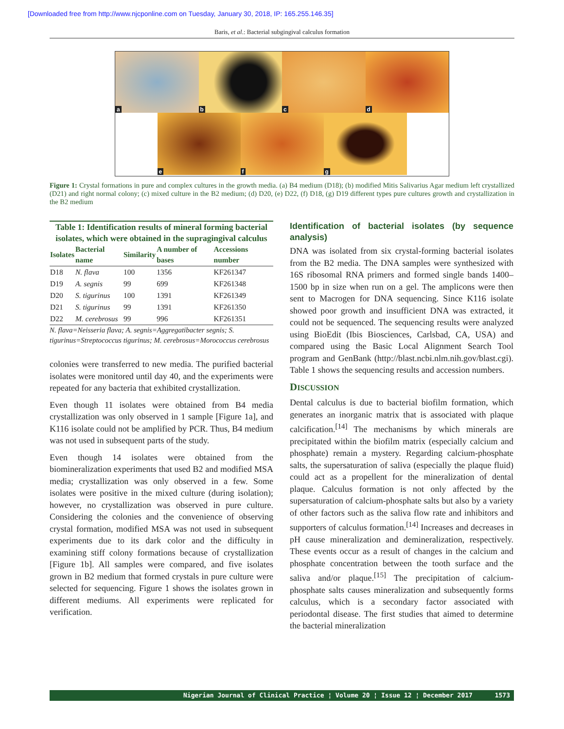[Downloaded free from http://www.njcponline.com on Tuesday, January 30, 2018, IP: 165.255.146.35]
Baris, et al.: Bacterial subgingival calculus formation
a
b
c
d
e
f
g
Figure 1: Crystal formations in pure and complex cultures in the growth media. (a) B4 medium (D18); (b) modified Mitis Salivarius Agar medium left crystallized (D21) and right normal colony; (c) mixed culture in the B2 medium; (d) D20, (e) D22, (f) D18, (g) D19 different types pure cultures growth and crystallization in the B2 medium
Table 1: Identification results of mineral forming bacterial isolates, which were obtained in the supragingival calculus
| Isolates | Bacterial name | Similarity | A number of bases | Accessions number |
| --- | --- | --- | --- | --- |
| D18 | N. flava | 100 | 1356 | KF261347 |
| D19 | A. segnis | 99 | 699 | KF261348 |
| D20 | S. tigurinus | 100 | 1391 | KF261349 |
| D21 | S. tigurinus | 99 | 1391 | KF261350 |
| D22 | M. cerebrosus | 99 | 996 | KF261351 |
N. flava=Neisseria flava; A. segnis=Aggregatibacter segnis; S. tigurinus=Streptococcus tigurinus; M. cerebrosus=Morococcus cerebrosus
colonies were transferred to new media. The purified bacterial isolates were monitored until day 40, and the experiments were repeated for any bacteria that exhibited crystallization.
Even though 11 isolates were obtained from B4 media crystallization was only observed in 1 sample [Figure 1a], and K116 isolate could not be amplified by PCR. Thus, B4 medium was not used in subsequent parts of the study.
Even though 14 isolates were obtained from the biomineralization experiments that used B2 and modified MSA media; crystallization was only observed in a few. Some isolates were positive in the mixed culture (during isolation); however, no crystallization was observed in pure culture. Considering the colonies and the convenience of observing crystal formation, modified MSA was not used in subsequent experiments due to its dark color and the difficulty in examining stiff colony formations because of crystallization [Figure 1b]. All samples were compared, and five isolates grown in B2 medium that formed crystals in pure culture were selected for sequencing. Figure 1 shows the isolates grown in different mediums. All experiments were replicated for verification.
Identification of bacterial isolates (by sequence analysis)
DNA was isolated from six crystal-forming bacterial isolates from the B2 media. The DNA samples were synthesized with 16S ribosomal RNA primers and formed single bands 1400–1500 bp in size when run on a gel. The amplicons were then sent to Macrogen for DNA sequencing. Since K116 isolate showed poor growth and insufficient DNA was extracted, it could not be sequenced. The sequencing results were analyzed using BioEdit (Ibis Biosciences, Carlsbad, CA, USA) and compared using the Basic Local Alignment Search Tool program and GenBank (http://blast.ncbi.nlm.nih.gov/blast.cgi). Table 1 shows the sequencing results and accession numbers.
DISCUSSION
Dental calculus is due to bacterial biofilm formation, which generates an inorganic matrix that is associated with plaque calcification.<sup>[14]</sup> The mechanisms by which minerals are precipitated within the biofilm matrix (especially calcium and phosphate) remain a mystery. Regarding calcium-phosphate salts, the supersaturation of saliva (especially the plaque fluid) could act as a propellent for the mineralization of dental plaque. Calculus formation is not only affected by the supersaturation of calcium-phosphate salts but also by a variety of other factors such as the saliva flow rate and inhibitors and supporters of calculus formation.<sup>[14]</sup> Increases and decreases in pH cause mineralization and demineralization, respectively. These events occur as a result of changes in the calcium and phosphate concentration between the tooth surface and the saliva and/or plaque.<sup>[15]</sup> The precipitation of calcium-phosphate salts causes mineralization and subsequently forms calculus, which is a secondary factor associated with periodontal disease. The first studies that aimed to determine the bacterial mineralization
Nigerian Journal of Clinical Practice ¦ Volume 20 ¦ Issue 12 ¦ December 2017 1573